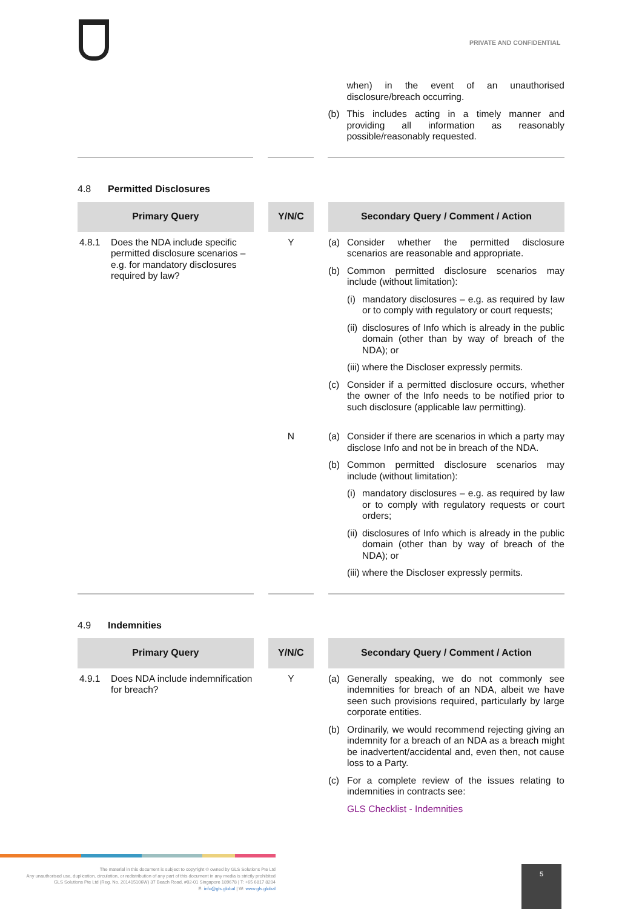PRIVATE AND CONFIDENTIAL
| | | | | when) in the event of an unauthorised disclosure/breach occurring. (b) This includes acting in a timely manner and providing all information as reasonably possible/reasonably requested. |
4.8 Permitted Disclosures
| Primary Query | | Y/N/C | | Secondary Query / Comment / Action |
| 4.8.1 Does the NDA include specific permitted disclosure scenarios – e.g. for mandatory disclosures required by law? | | Y | | (a) Consider whether the permitted disclosure scenarios are reasonable and appropriate. (b) Common permitted disclosure scenarios may include (without limitation): (i) mandatory disclosures – e.g. as required by law or to comply with regulatory or court requests; (ii) disclosures of Info which is already in the public domain (other than by way of breach of the NDA); or (iii) where the Discloser expressly permits. (c) Consider if a permitted disclosure occurs, whether the owner of the Info needs to be notified prior to such disclosure (applicable law permitting). |
| | | N | | (a) Consider if there are scenarios in which a party may disclose Info and not be in breach of the NDA. (b) Common permitted disclosure scenarios may include (without limitation): (i) mandatory disclosures – e.g. as required by law or to comply with regulatory requests or court orders; (ii) disclosures of Info which is already in the public domain (other than by way of breach of the NDA); or (iii) where the Discloser expressly permits. |
4.9 Indemnities
| Primary Query | | Y/N/C | | Secondary Query / Comment / Action |
| 4.9.1 Does NDA include indemnification for breach? | | Y | | (a) Generally speaking, we do not commonly see indemnities for breach of an NDA, albeit we have seen such provisions required, particularly by large corporate entities. (b) Ordinarily, we would recommend rejecting giving an indemnity for a breach of an NDA as a breach might be inadvertent/accidental and, even then, not cause loss to a Party. (c) For a complete review of the issues relating to indemnities in contracts see: GLS Checklist - Indemnities |
The material in this document is subject to copyright © owned by GLS Solutions Pte Ltd
Any unauthorised use, duplication, circulation, or redistribution of any part of this document in any media is strictly prohibited
GLS Solutions Pte Ltd (Reg. No. 201415106W) 37 Beach Road, #02-01 Singapore 189678 | T: +65 6817 8204
E: info@gls.global | W: www.gls.global
5